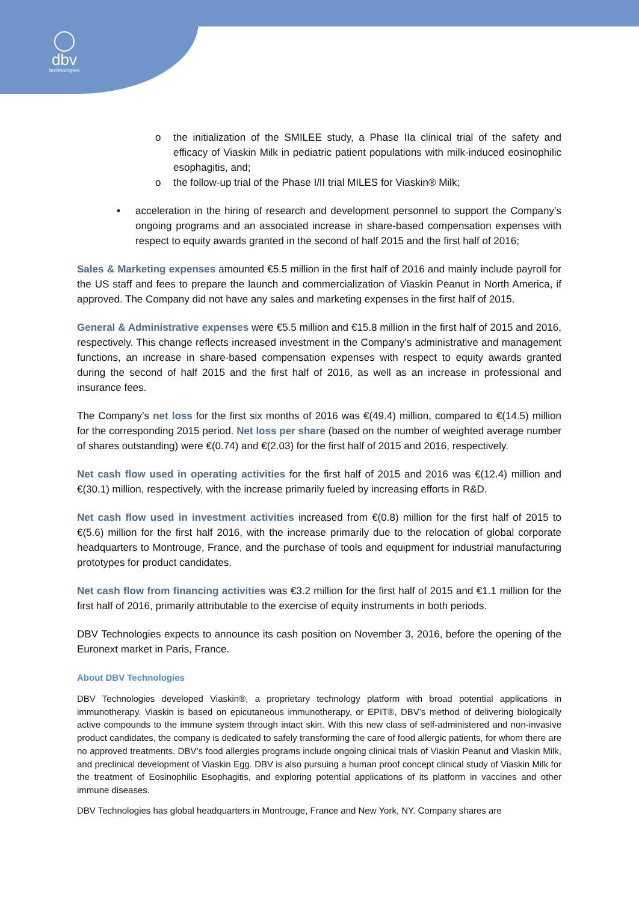dbv
technologies
o the initialization of the SMILEE study, a Phase IIa clinical trial of the safety and efficacy of Viaskin Milk in pediatric patient populations with milk-induced eosinophilic esophagitis, and;
o the follow-up trial of the Phase I/II trial MILES for Viaskin® Milk;
• acceleration in the hiring of research and development personnel to support the Company’s ongoing programs and an associated increase in share-based compensation expenses with respect to equity awards granted in the second of half 2015 and the first half of 2016;
Sales & Marketing expenses amounted €5.5 million in the first half of 2016 and mainly include payroll for the US staff and fees to prepare the launch and commercialization of Viaskin Peanut in North America, if approved. The Company did not have any sales and marketing expenses in the first half of 2015.
General & Administrative expenses were €5.5 million and €15.8 million in the first half of 2015 and 2016, respectively. This change reflects increased investment in the Company’s administrative and management functions, an increase in share-based compensation expenses with respect to equity awards granted during the second of half 2015 and the first half of 2016, as well as an increase in professional and insurance fees.
The Company’s net loss for the first six months of 2016 was €(49.4) million, compared to €(14.5) million for the corresponding 2015 period. Net loss per share (based on the number of weighted average number of shares outstanding) were €(0.74) and €(2.03) for the first half of 2015 and 2016, respectively.
Net cash flow used in operating activities for the first half of 2015 and 2016 was €(12.4) million and €(30.1) million, respectively, with the increase primarily fueled by increasing efforts in R&D.
Net cash flow used in investment activities increased from €(0.8) million for the first half of 2015 to €(5.6) million for the first half 2016, with the increase primarily due to the relocation of global corporate headquarters to Montrouge, France, and the purchase of tools and equipment for industrial manufacturing prototypes for product candidates.
Net cash flow from financing activities was €3.2 million for the first half of 2015 and €1.1 million for the first half of 2016, primarily attributable to the exercise of equity instruments in both periods.
DBV Technologies expects to announce its cash position on November 3, 2016, before the opening of the Euronext market in Paris, France.
About DBV Technologies
DBV Technologies developed Viaskin®, a proprietary technology platform with broad potential applications in immunotherapy. Viaskin is based on epicutaneous immunotherapy, or EPIT®, DBV’s method of delivering biologically active compounds to the immune system through intact skin. With this new class of self-administered and non-invasive product candidates, the company is dedicated to safely transforming the care of food allergic patients, for whom there are no approved treatments. DBV’s food allergies programs include ongoing clinical trials of Viaskin Peanut and Viaskin Milk, and preclinical development of Viaskin Egg. DBV is also pursuing a human proof concept clinical study of Viaskin Milk for the treatment of Eosinophilic Esophagitis, and exploring potential applications of its platform in vaccines and other immune diseases.
DBV Technologies has global headquarters in Montrouge, France and New York, NY. Company shares are